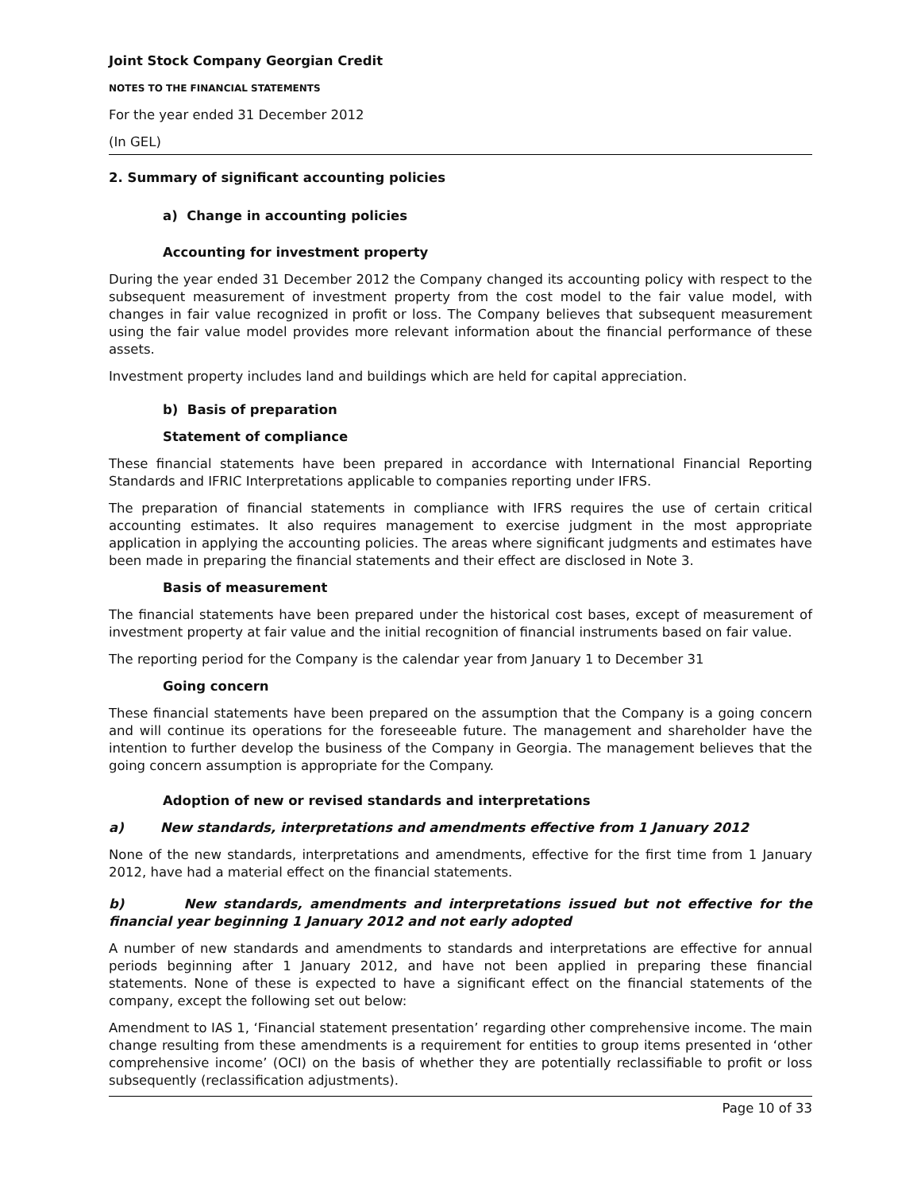Joint Stock Company Georgian Credit
NOTES TO THE FINANCIAL STATEMENTS
For the year ended 31 December 2012
(In GEL)
2. Summary of significant accounting policies
a) Change in accounting policies
Accounting for investment property
During the year ended 31 December 2012 the Company changed its accounting policy with respect to the subsequent measurement of investment property from the cost model to the fair value model, with changes in fair value recognized in profit or loss. The Company believes that subsequent measurement using the fair value model provides more relevant information about the financial performance of these assets.
Investment property includes land and buildings which are held for capital appreciation.
b) Basis of preparation
Statement of compliance
These financial statements have been prepared in accordance with International Financial Reporting Standards and IFRIC Interpretations applicable to companies reporting under IFRS.
The preparation of financial statements in compliance with IFRS requires the use of certain critical accounting estimates. It also requires management to exercise judgment in the most appropriate application in applying the accounting policies. The areas where significant judgments and estimates have been made in preparing the financial statements and their effect are disclosed in Note 3.
Basis of measurement
The financial statements have been prepared under the historical cost bases, except of measurement of investment property at fair value and the initial recognition of financial instruments based on fair value.
The reporting period for the Company is the calendar year from January 1 to December 31
Going concern
These financial statements have been prepared on the assumption that the Company is a going concern and will continue its operations for the foreseeable future. The management and shareholder have the intention to further develop the business of the Company in Georgia. The management believes that the going concern assumption is appropriate for the Company.
Adoption of new or revised standards and interpretations
a) New standards, interpretations and amendments effective from 1 January 2012
None of the new standards, interpretations and amendments, effective for the first time from 1 January 2012, have had a material effect on the financial statements.
b) New standards, amendments and interpretations issued but not effective for the financial year beginning 1 January 2012 and not early adopted
A number of new standards and amendments to standards and interpretations are effective for annual periods beginning after 1 January 2012, and have not been applied in preparing these financial statements. None of these is expected to have a significant effect on the financial statements of the company, except the following set out below:
Amendment to IAS 1, ‘Financial statement presentation’ regarding other comprehensive income. The main change resulting from these amendments is a requirement for entities to group items presented in ‘other comprehensive income’ (OCI) on the basis of whether they are potentially reclassifiable to profit or loss subsequently (reclassification adjustments).
Page 10 of 33